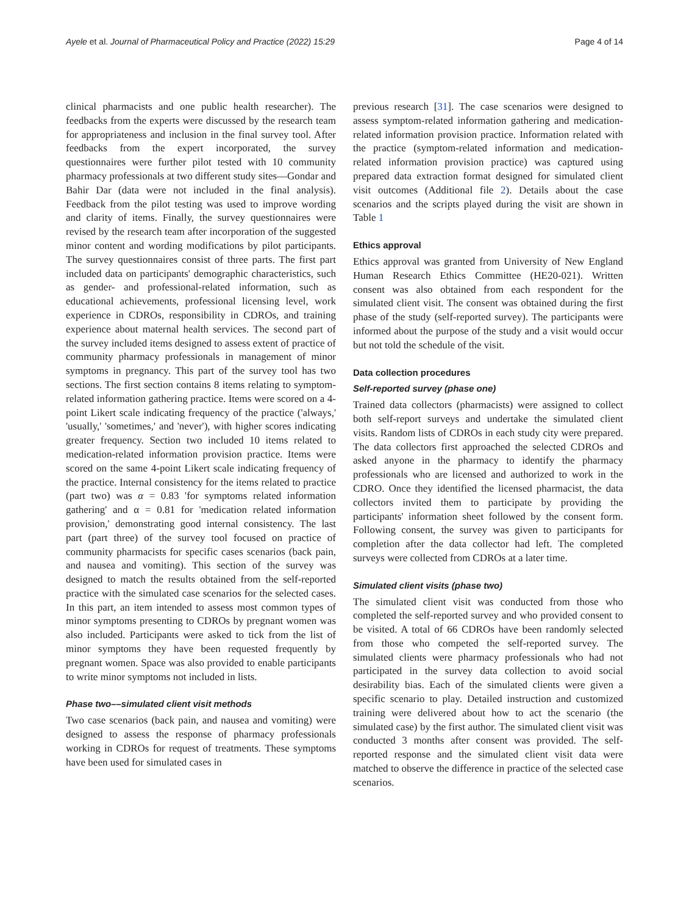Ayele et al. Journal of Pharmaceutical Policy and Practice (2022) 15:29 Page 4 of 14
clinical pharmacists and one public health researcher). The feedbacks from the experts were discussed by the research team for appropriateness and inclusion in the final survey tool. After feedbacks from the expert incorporated, the survey questionnaires were further pilot tested with 10 community pharmacy professionals at two different study sites––Gondar and Bahir Dar (data were not included in the final analysis). Feedback from the pilot testing was used to improve wording and clarity of items. Finally, the survey questionnaires were revised by the research team after incorporation of the suggested minor content and wording modifications by pilot participants. The survey questionnaires consist of three parts. The first part included data on participants' demographic characteristics, such as gender- and professional-related information, such as educational achievements, professional licensing level, work experience in CDROs, responsibility in CDROs, and training experience about maternal health services. The second part of the survey included items designed to assess extent of practice of community pharmacy professionals in management of minor symptoms in pregnancy. This part of the survey tool has two sections. The first section contains 8 items relating to symptom-related information gathering practice. Items were scored on a 4-point Likert scale indicating frequency of the practice ('always,' 'usually,' 'sometimes,' and 'never'), with higher scores indicating greater frequency. Section two included 10 items related to medication-related information provision practice. Items were scored on the same 4-point Likert scale indicating frequency of the practice. Internal consistency for the items related to practice (part two) was α = 0.83 'for symptoms related information gathering' and α = 0.81 for 'medication related information provision,' demonstrating good internal consistency. The last part (part three) of the survey tool focused on practice of community pharmacists for specific cases scenarios (back pain, and nausea and vomiting). This section of the survey was designed to match the results obtained from the self-reported practice with the simulated case scenarios for the selected cases. In this part, an item intended to assess most common types of minor symptoms presenting to CDROs by pregnant women was also included. Participants were asked to tick from the list of minor symptoms they have been requested frequently by pregnant women. Space was also provided to enable participants to write minor symptoms not included in lists.
Phase two––simulated client visit methods
Two case scenarios (back pain, and nausea and vomiting) were designed to assess the response of pharmacy professionals working in CDROs for request of treatments. These symptoms have been used for simulated cases in
previous research [31]. The case scenarios were designed to assess symptom-related information gathering and medication-related information provision practice. Information related with the practice (symptom-related information and medication-related information provision practice) was captured using prepared data extraction format designed for simulated client visit outcomes (Additional file 2). Details about the case scenarios and the scripts played during the visit are shown in Table 1
Ethics approval
Ethics approval was granted from University of New England Human Research Ethics Committee (HE20-021). Written consent was also obtained from each respondent for the simulated client visit. The consent was obtained during the first phase of the study (self-reported survey). The participants were informed about the purpose of the study and a visit would occur but not told the schedule of the visit.
Data collection procedures
Self-reported survey (phase one)
Trained data collectors (pharmacists) were assigned to collect both self-report surveys and undertake the simulated client visits. Random lists of CDROs in each study city were prepared. The data collectors first approached the selected CDROs and asked anyone in the pharmacy to identify the pharmacy professionals who are licensed and authorized to work in the CDRO. Once they identified the licensed pharmacist, the data collectors invited them to participate by providing the participants' information sheet followed by the consent form. Following consent, the survey was given to participants for completion after the data collector had left. The completed surveys were collected from CDROs at a later time.
Simulated client visits (phase two)
The simulated client visit was conducted from those who completed the self-reported survey and who provided consent to be visited. A total of 66 CDROs have been randomly selected from those who competed the self-reported survey. The simulated clients were pharmacy professionals who had not participated in the survey data collection to avoid social desirability bias. Each of the simulated clients were given a specific scenario to play. Detailed instruction and customized training were delivered about how to act the scenario (the simulated case) by the first author. The simulated client visit was conducted 3 months after consent was provided. The self-reported response and the simulated client visit data were matched to observe the difference in practice of the selected case scenarios.